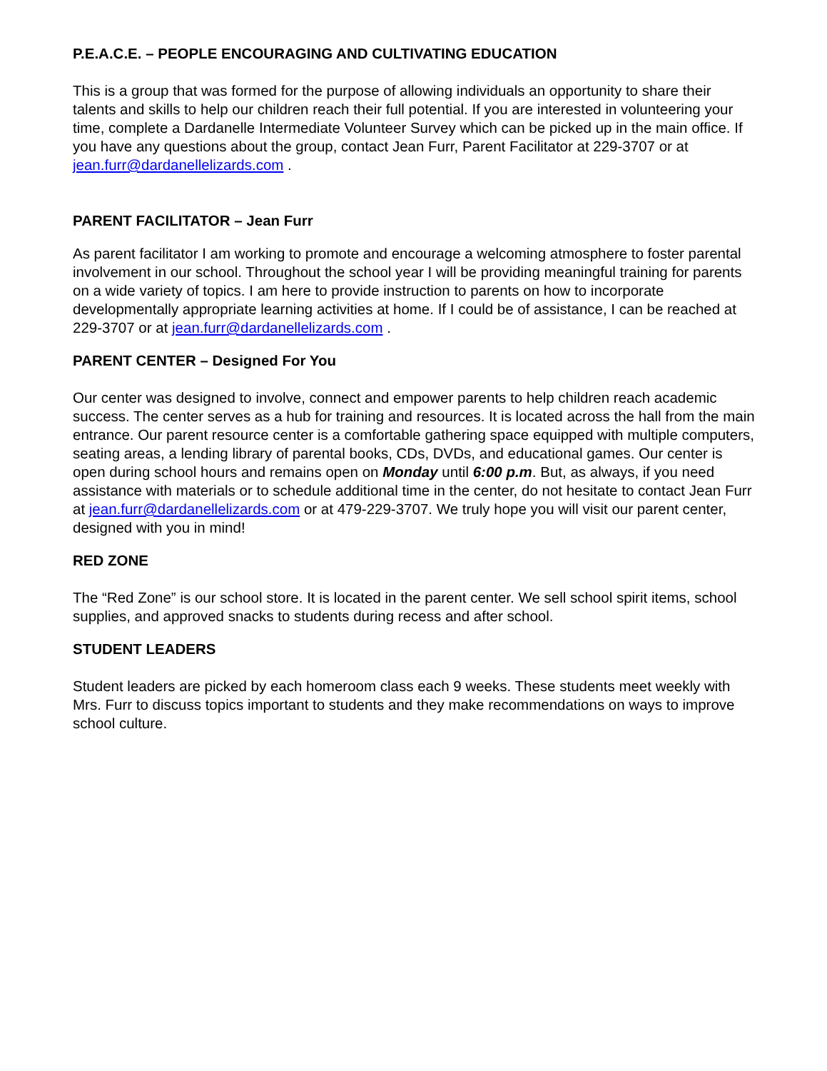P.E.A.C.E. – PEOPLE ENCOURAGING AND CULTIVATING EDUCATION
This is a group that was formed for the purpose of allowing individuals an opportunity to share their talents and skills to help our children reach their full potential. If you are interested in volunteering your time, complete a Dardanelle Intermediate Volunteer Survey which can be picked up in the main office. If you have any questions about the group, contact Jean Furr, Parent Facilitator at 229-3707 or at jean.furr@dardanellelizards.com .
PARENT FACILITATOR – Jean Furr
As parent facilitator I am working to promote and encourage a welcoming atmosphere to foster parental involvement in our school. Throughout the school year I will be providing meaningful training for parents on a wide variety of topics. I am here to provide instruction to parents on how to incorporate developmentally appropriate learning activities at home. If I could be of assistance, I can be reached at 229-3707 or at jean.furr@dardanellelizards.com .
PARENT CENTER – Designed For You
Our center was designed to involve, connect and empower parents to help children reach academic success. The center serves as a hub for training and resources. It is located across the hall from the main entrance. Our parent resource center is a comfortable gathering space equipped with multiple computers, seating areas, a lending library of parental books, CDs, DVDs, and educational games. Our center is open during school hours and remains open on Monday until 6:00 p.m. But, as always, if you need assistance with materials or to schedule additional time in the center, do not hesitate to contact Jean Furr at jean.furr@dardanellelizards.com or at 479-229-3707. We truly hope you will visit our parent center, designed with you in mind!
RED ZONE
The “Red Zone” is our school store. It is located in the parent center. We sell school spirit items, school supplies, and approved snacks to students during recess and after school.
STUDENT LEADERS
Student leaders are picked by each homeroom class each 9 weeks. These students meet weekly with Mrs. Furr to discuss topics important to students and they make recommendations on ways to improve school culture.